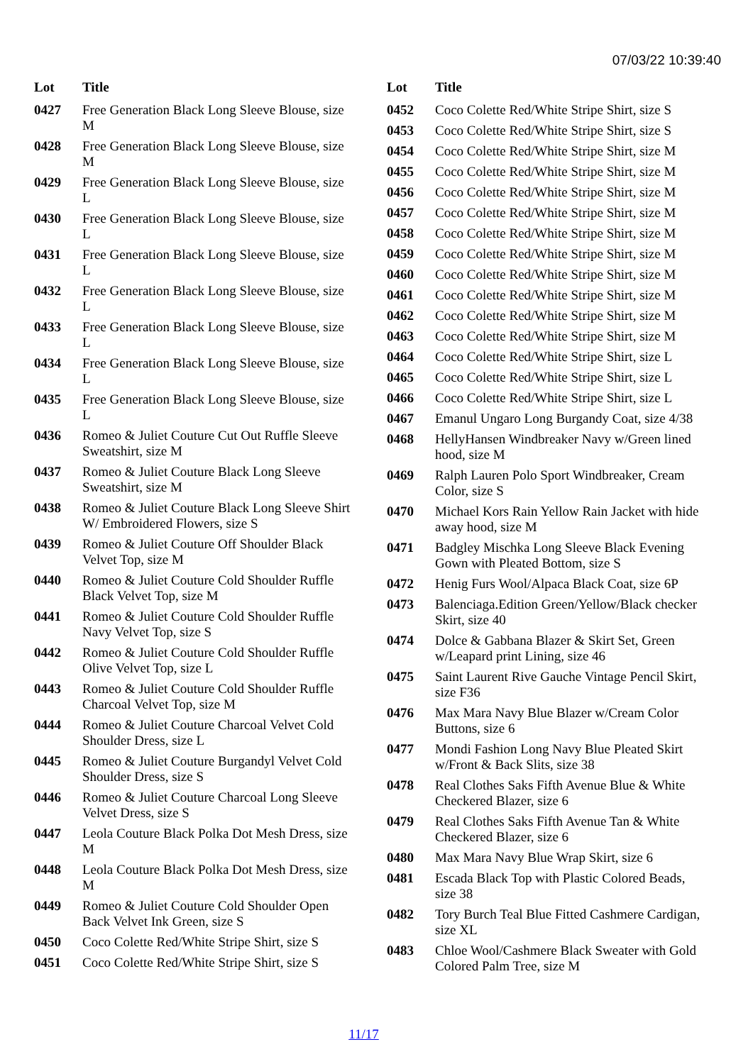07/03/22 10:39:40
| Lot | Title |
| --- | --- |
| 0427 | Free Generation Black Long Sleeve Blouse, size M |
| 0428 | Free Generation Black Long Sleeve Blouse, size M |
| 0429 | Free Generation Black Long Sleeve Blouse, size L |
| 0430 | Free Generation Black Long Sleeve Blouse, size L |
| 0431 | Free Generation Black Long Sleeve Blouse, size L |
| 0432 | Free Generation Black Long Sleeve Blouse, size L |
| 0433 | Free Generation Black Long Sleeve Blouse, size L |
| 0434 | Free Generation Black Long Sleeve Blouse, size L |
| 0435 | Free Generation Black Long Sleeve Blouse, size L |
| 0436 | Romeo & Juliet Couture Cut Out Ruffle Sleeve Sweatshirt, size M |
| 0437 | Romeo & Juliet Couture Black Long Sleeve Sweatshirt, size M |
| 0438 | Romeo & Juliet Couture Black Long Sleeve Shirt W/ Embroidered Flowers, size S |
| 0439 | Romeo & Juliet Couture Off Shoulder Black Velvet Top, size M |
| 0440 | Romeo & Juliet Couture Cold Shoulder Ruffle Black Velvet Top, size M |
| 0441 | Romeo & Juliet Couture Cold Shoulder Ruffle Navy Velvet Top, size S |
| 0442 | Romeo & Juliet Couture Cold Shoulder Ruffle Olive Velvet Top, size L |
| 0443 | Romeo & Juliet Couture Cold Shoulder Ruffle Charcoal Velvet Top, size M |
| 0444 | Romeo & Juliet Couture Charcoal Velvet Cold Shoulder Dress, size L |
| 0445 | Romeo & Juliet Couture Burgandyl Velvet Cold Shoulder Dress, size S |
| 0446 | Romeo & Juliet Couture Charcoal Long Sleeve Velvet Dress, size S |
| 0447 | Leola Couture Black Polka Dot Mesh Dress, size M |
| 0448 | Leola Couture Black Polka Dot Mesh Dress, size M |
| 0449 | Romeo & Juliet Couture Cold Shoulder Open Back Velvet Ink Green, size S |
| 0450 | Coco Colette Red/White Stripe Shirt, size S |
| 0451 | Coco Colette Red/White Stripe Shirt, size S |
| Lot | Title |
| --- | --- |
| 0452 | Coco Colette Red/White Stripe Shirt, size S |
| 0453 | Coco Colette Red/White Stripe Shirt, size S |
| 0454 | Coco Colette Red/White Stripe Shirt, size M |
| 0455 | Coco Colette Red/White Stripe Shirt, size M |
| 0456 | Coco Colette Red/White Stripe Shirt, size M |
| 0457 | Coco Colette Red/White Stripe Shirt, size M |
| 0458 | Coco Colette Red/White Stripe Shirt, size M |
| 0459 | Coco Colette Red/White Stripe Shirt, size M |
| 0460 | Coco Colette Red/White Stripe Shirt, size M |
| 0461 | Coco Colette Red/White Stripe Shirt, size M |
| 0462 | Coco Colette Red/White Stripe Shirt, size M |
| 0463 | Coco Colette Red/White Stripe Shirt, size M |
| 0464 | Coco Colette Red/White Stripe Shirt, size L |
| 0465 | Coco Colette Red/White Stripe Shirt, size L |
| 0466 | Coco Colette Red/White Stripe Shirt, size L |
| 0467 | Emanul Ungaro Long Burgandy Coat, size 4/38 |
| 0468 | HellyHansen Windbreaker Navy w/Green lined hood, size M |
| 0469 | Ralph Lauren Polo Sport Windbreaker, Cream Color, size S |
| 0470 | Michael Kors Rain Yellow Rain Jacket with hide away hood, size M |
| 0471 | Badgley Mischka Long Sleeve Black Evening Gown with Pleated Bottom, size S |
| 0472 | Henig Furs Wool/Alpaca Black Coat, size 6P |
| 0473 | Balenciaga.Edition Green/Yellow/Black checker Skirt, size 40 |
| 0474 | Dolce & Gabbana Blazer & Skirt Set, Green w/Leapard print Lining, size 46 |
| 0475 | Saint Laurent Rive Gauche Vintage Pencil Skirt, size F36 |
| 0476 | Max Mara Navy Blue Blazer w/Cream Color Buttons, size 6 |
| 0477 | Mondi Fashion Long Navy Blue Pleated Skirt w/Front & Back Slits, size 38 |
| 0478 | Real Clothes Saks Fifth Avenue Blue & White Checkered Blazer, size 6 |
| 0479 | Real Clothes Saks Fifth Avenue Tan & White Checkered Blazer, size 6 |
| 0480 | Max Mara Navy Blue Wrap Skirt, size 6 |
| 0481 | Escada Black Top with Plastic Colored Beads, size 38 |
| 0482 | Tory Burch Teal Blue Fitted Cashmere Cardigan, size XL |
| 0483 | Chloe Wool/Cashmere Black Sweater with Gold Colored Palm Tree, size M |
11/17